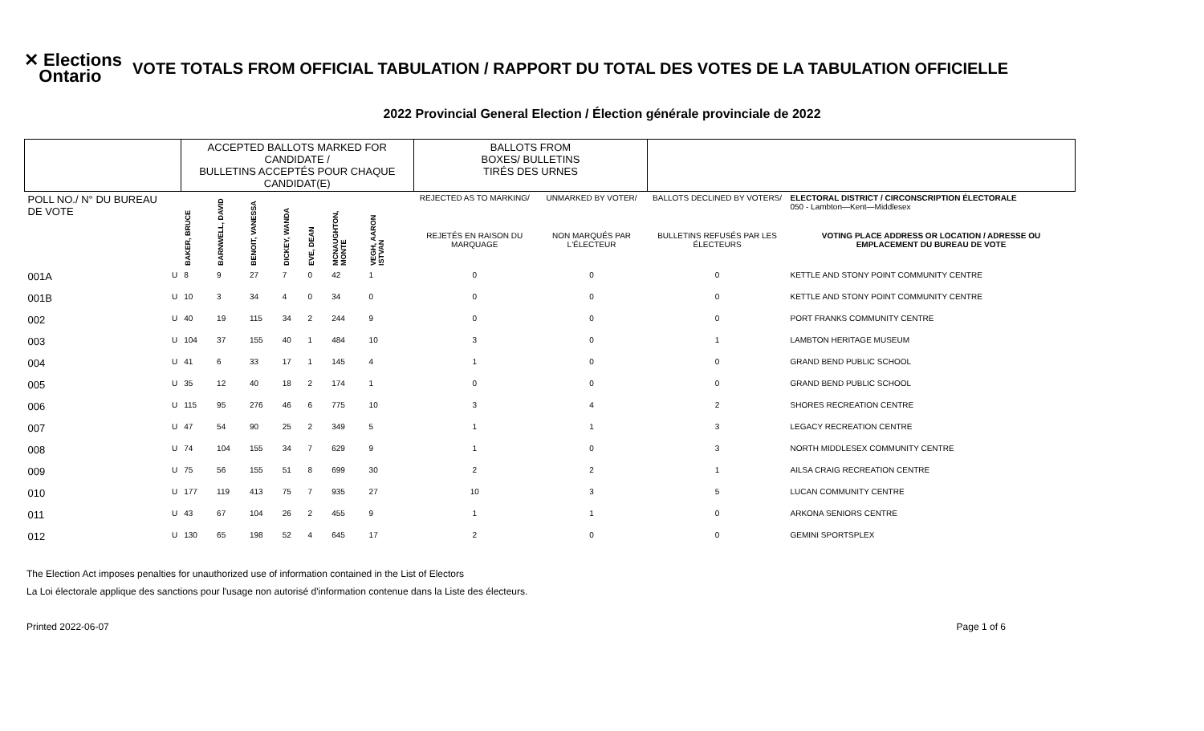✕ Elections
Ontario
VOTE TOTALS FROM OFFICIAL TABULATION / RAPPORT DU TOTAL DES VOTES DE LA TABULATION OFFICIELLE
2022 Provincial General Election / Élection générale provinciale de 2022
| | | ACCEPTED BALLOTS MARKED FOR CANDIDATE / BULLETINS ACCEPTÉS POUR CHAQUE CANDIDAT(E) | | | | | | | | BALLOTS FROM BOXES/ BULLETINS TIRÉS DES URNES | | | |
| --- | --- | --- | --- | --- | --- | --- | --- | --- | --- | --- | --- | --- | --- |
| POLL NO./ N° DU BUREAU DE VOTE | | BAKER, BRUCE | BARNWELL, DAVID | BENOIT, VANESSA | DICKEY, WANDA | EVE, DEAN | MCNAUGHTON, MONTE | VEGH, AARON ISTVAN | | REJECTED AS TO MARKING/ | UNMARKED BY VOTER/ | BALLOTS DECLINED BY VOTERS/ | ELECTORAL DISTRICT / CIRCONSCRIPTION ÉLECTORALE 050 - Lambton—Kent—Middlesex |
| | | | | | | | | | | REJETÉS EN RAISON DU MARQUAGE | NON MARQUÉS PAR L'ÉLECTEUR | BULLETINS REFUSÉS PAR LES ÉLECTEURS | VOTING PLACE ADDRESS OR LOCATION / ADRESSE OU EMPLACEMENT DU BUREAU DE VOTE |
| 001A | U | 8 | 9 | 27 | 7 | 0 | 42 | 1 | | 0 | 0 | 0 | KETTLE AND STONY POINT COMMUNITY CENTRE |
| 001B | U | 10 | 3 | 34 | 4 | 0 | 34 | 0 | | 0 | 0 | 0 | KETTLE AND STONY POINT COMMUNITY CENTRE |
| 002 | U | 40 | 19 | 115 | 34 | 2 | 244 | 9 | | 0 | 0 | 0 | PORT FRANKS COMMUNITY CENTRE |
| 003 | U | 104 | 37 | 155 | 40 | 1 | 484 | 10 | | 3 | 0 | 1 | LAMBTON HERITAGE MUSEUM |
| 004 | U | 41 | 6 | 33 | 17 | 1 | 145 | 4 | | 1 | 0 | 0 | GRAND BEND PUBLIC SCHOOL |
| 005 | U | 35 | 12 | 40 | 18 | 2 | 174 | 1 | | 0 | 0 | 0 | GRAND BEND PUBLIC SCHOOL |
| 006 | U | 115 | 95 | 276 | 46 | 6 | 775 | 10 | | 3 | 4 | 2 | SHORES RECREATION CENTRE |
| 007 | U | 47 | 54 | 90 | 25 | 2 | 349 | 5 | | 1 | 1 | 3 | LEGACY RECREATION CENTRE |
| 008 | U | 74 | 104 | 155 | 34 | 7 | 629 | 9 | | 1 | 0 | 3 | NORTH MIDDLESEX COMMUNITY CENTRE |
| 009 | U | 75 | 56 | 155 | 51 | 8 | 699 | 30 | | 2 | 2 | 1 | AILSA CRAIG RECREATION CENTRE |
| 010 | U | 177 | 119 | 413 | 75 | 7 | 935 | 27 | | 10 | 3 | 5 | LUCAN COMMUNITY CENTRE |
| 011 | U | 43 | 67 | 104 | 26 | 2 | 455 | 9 | | 1 | 1 | 0 | ARKONA SENIORS CENTRE |
| 012 | U | 130 | 65 | 198 | 52 | 4 | 645 | 17 | | 2 | 0 | 0 | GEMINI SPORTSPLEX |
The Election Act imposes penalties for unauthorized use of information contained in the List of Electors
La Loi électorale applique des sanctions pour l'usage non autorisé d'information contenue dans la Liste des électeurs.
Printed 2022-06-07 Page 1 of 6